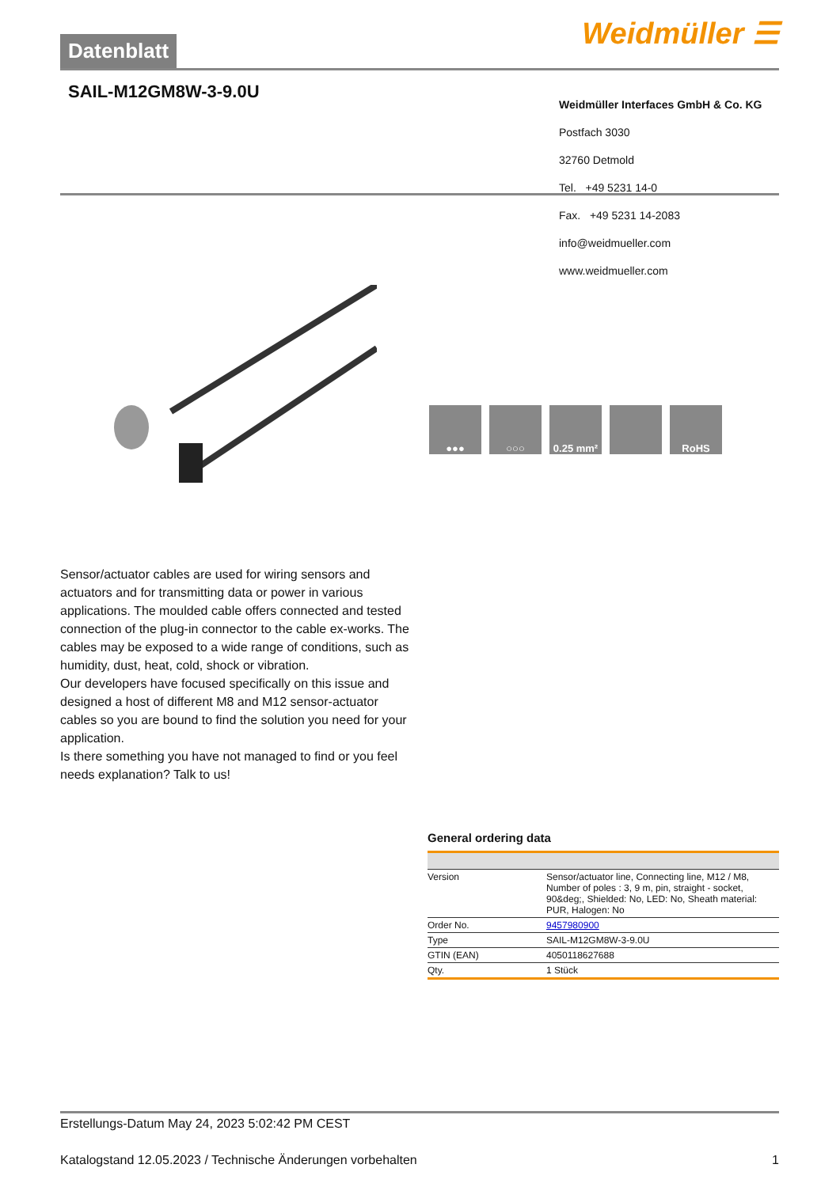Datenblatt
Weidmüller ☰
SAIL-M12GM8W-3-9.0U
Weidmüller Interfaces GmbH & Co. KG
Postfach 3030
32760 Detmold
Tel. +49 5231 14-0
Fax. +49 5231 14-2083
info@weidmueller.com
www.weidmueller.com
●●● ○○○ 0.25 mm² RoHS
Sensor/actuator cables are used for wiring sensors and actuators and for transmitting data or power in various applications. The moulded cable offers connected and tested connection of the plug-in connector to the cable ex-works. The cables may be exposed to a wide range of conditions, such as humidity, dust, heat, cold, shock or vibration.
Our developers have focused specifically on this issue and designed a host of different M8 and M12 sensor-actuator cables so you are bound to find the solution you need for your application.
Is there something you have not managed to find or you feel needs explanation? Talk to us!
General ordering data
| Version | Sensor/actuator line, Connecting line, M12 / M8, Number of poles : 3, 9 m, pin, straight - socket, 90&deg;, Shielded: No, LED: No, Sheath material: PUR, Halogen: No |
| Order No. | 9457980900 |
| Type | SAIL-M12GM8W-3-9.0U |
| GTIN (EAN) | 4050118627688 |
| Qty. | 1 Stück |
Erstellungs-Datum May 24, 2023 5:02:42 PM CEST
Katalogstand 12.05.2023 / Technische Änderungen vorbehalten 1